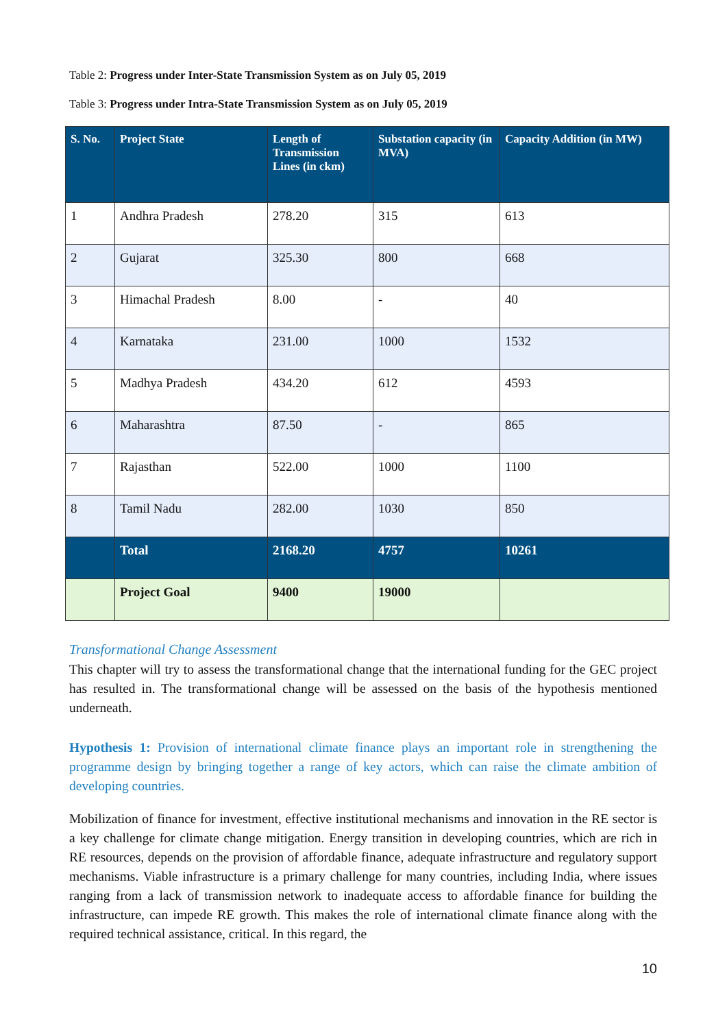Table 2: Progress under Inter-State Transmission System as on July 05, 2019
Table 3: Progress under Intra-State Transmission System as on July 05, 2019
| S. No. | Project State | Length of Transmission Lines (in ckm) | Substation capacity (in MVA) | Capacity Addition (in MW) |
| --- | --- | --- | --- | --- |
| 1 | Andhra Pradesh | 278.20 | 315 | 613 |
| 2 | Gujarat | 325.30 | 800 | 668 |
| 3 | Himachal Pradesh | 8.00 | - | 40 |
| 4 | Karnataka | 231.00 | 1000 | 1532 |
| 5 | Madhya Pradesh | 434.20 | 612 | 4593 |
| 6 | Maharashtra | 87.50 | - | 865 |
| 7 | Rajasthan | 522.00 | 1000 | 1100 |
| 8 | Tamil Nadu | 282.00 | 1030 | 850 |
| | Total | 2168.20 | 4757 | 10261 |
| | Project Goal | 9400 | 19000 | |
Transformational Change Assessment
This chapter will try to assess the transformational change that the international funding for the GEC project has resulted in. The transformational change will be assessed on the basis of the hypothesis mentioned underneath.
Hypothesis 1: Provision of international climate finance plays an important role in strengthening the programme design by bringing together a range of key actors, which can raise the climate ambition of developing countries.
Mobilization of finance for investment, effective institutional mechanisms and innovation in the RE sector is a key challenge for climate change mitigation. Energy transition in developing countries, which are rich in RE resources, depends on the provision of affordable finance, adequate infrastructure and regulatory support mechanisms. Viable infrastructure is a primary challenge for many countries, including India, where issues ranging from a lack of transmission network to inadequate access to affordable finance for building the infrastructure, can impede RE growth. This makes the role of international climate finance along with the required technical assistance, critical. In this regard, the
10